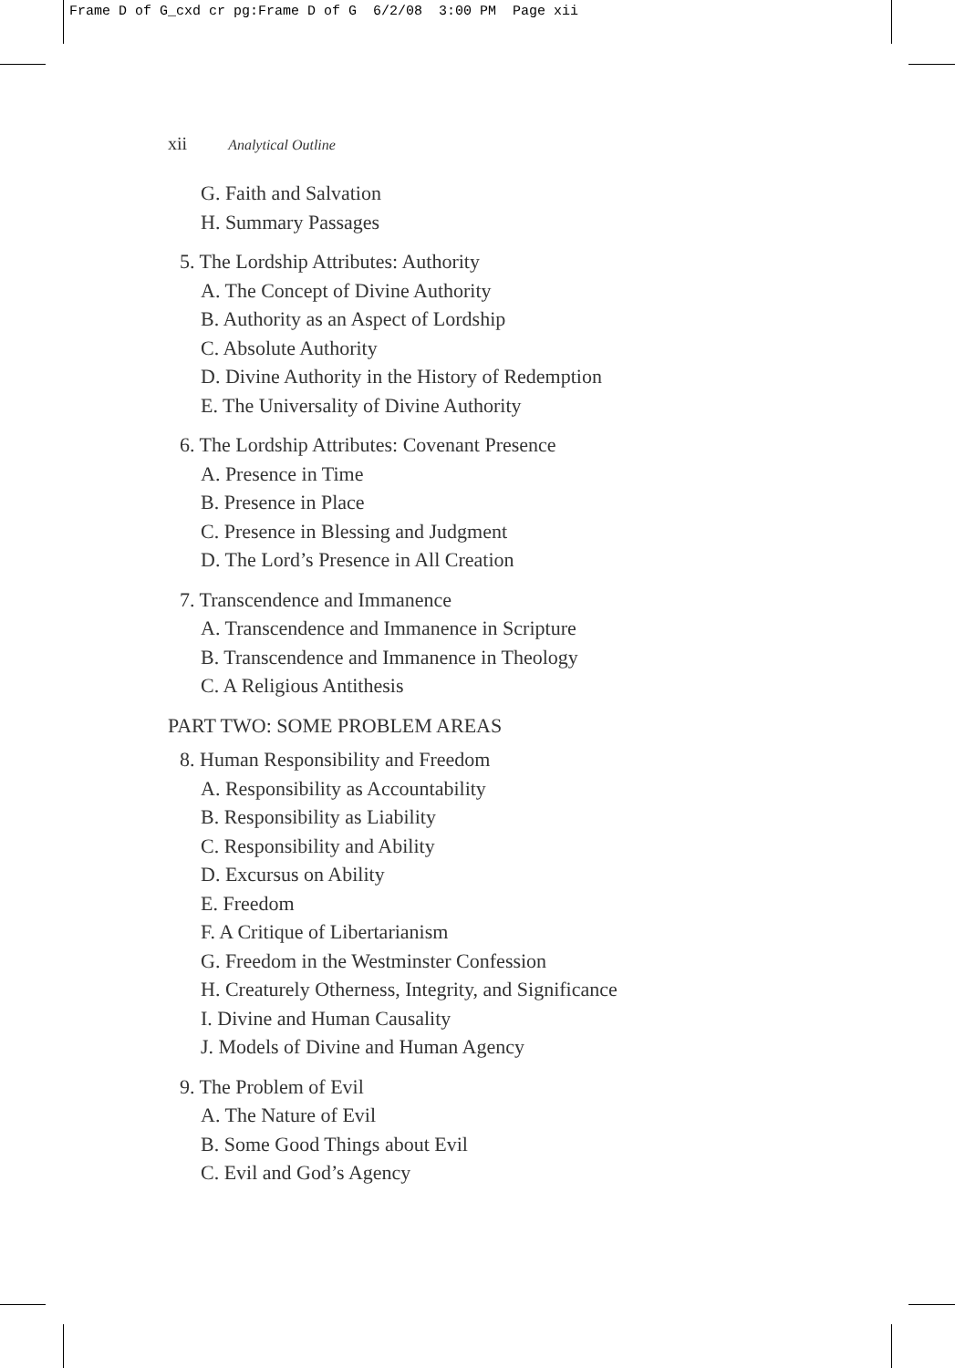Frame D of G_cxd cr pg:Frame D of G 6/2/08 3:00 PM Page xii
xii Analytical Outline
G. Faith and Salvation
H. Summary Passages
5. The Lordship Attributes: Authority
A. The Concept of Divine Authority
B. Authority as an Aspect of Lordship
C. Absolute Authority
D. Divine Authority in the History of Redemption
E. The Universality of Divine Authority
6. The Lordship Attributes: Covenant Presence
A. Presence in Time
B. Presence in Place
C. Presence in Blessing and Judgment
D. The Lord’s Presence in All Creation
7. Transcendence and Immanence
A. Transcendence and Immanence in Scripture
B. Transcendence and Immanence in Theology
C. A Religious Antithesis
PART TWO: SOME PROBLEM AREAS
8. Human Responsibility and Freedom
A. Responsibility as Accountability
B. Responsibility as Liability
C. Responsibility and Ability
D. Excursus on Ability
E. Freedom
F. A Critique of Libertarianism
G. Freedom in the Westminster Confession
H. Creaturely Otherness, Integrity, and Significance
I. Divine and Human Causality
J. Models of Divine and Human Agency
9. The Problem of Evil
A. The Nature of Evil
B. Some Good Things about Evil
C. Evil and God’s Agency